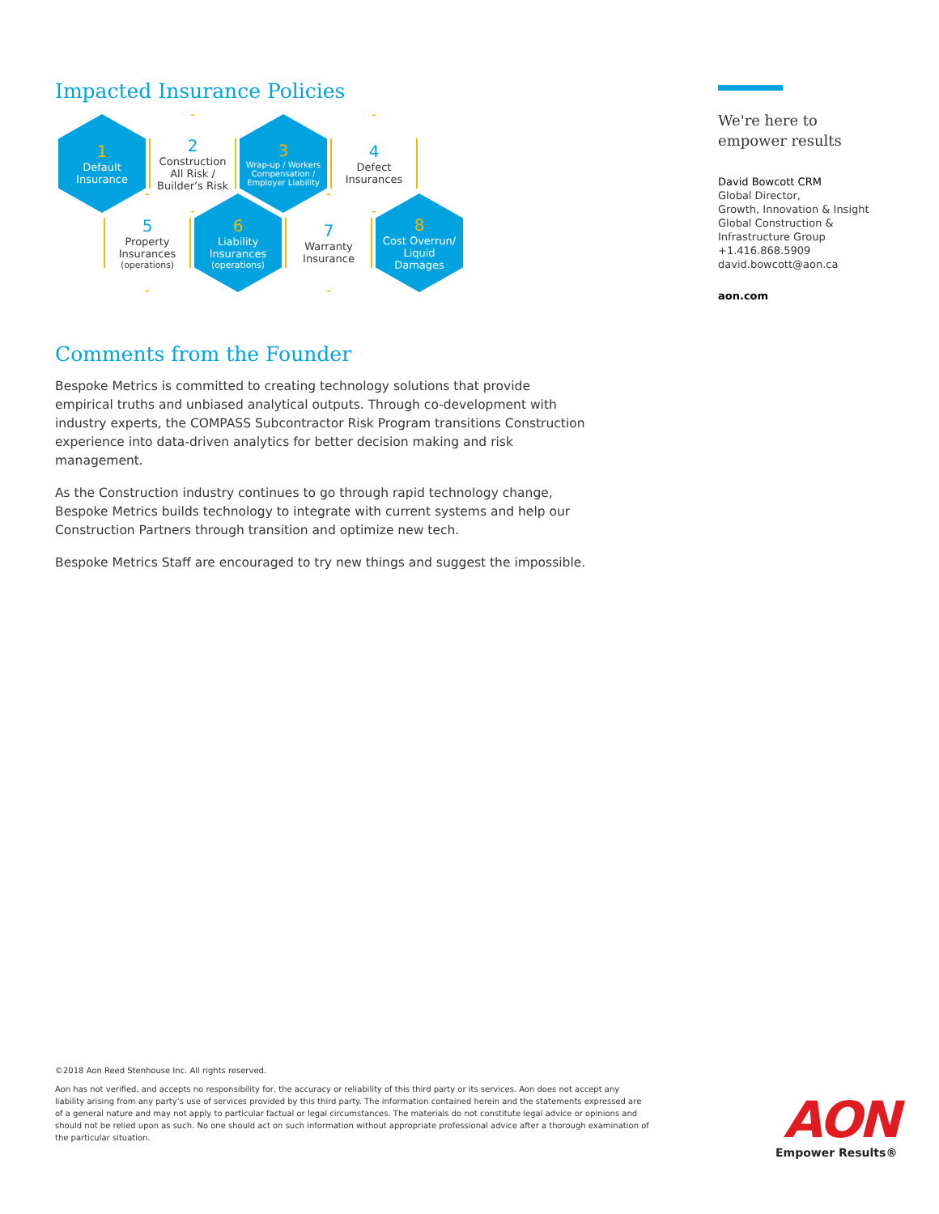Impacted Insurance Policies
1
Default
Insurance
2
Construction
All Risk /
Builder’s Risk
3
Wrap-up / Workers
Compensation /
Employer Liability
4
Defect
Insurances
5
Property
Insurances
(operations)
6
Liability
Insurances
(operations)
7
Warranty
Insurance
8
Cost Overrun/
Liquid
Damages
Comments from the Founder
Bespoke Metrics is committed to creating technology solutions that provide empirical truths and unbiased analytical outputs. Through co-development with industry experts, the COMPASS Subcontractor Risk Program transitions Construction experience into data-driven analytics for better decision making and risk management.
As the Construction industry continues to go through rapid technology change, Bespoke Metrics builds technology to integrate with current systems and help our Construction Partners through transition and optimize new tech.
Bespoke Metrics Staff are encouraged to try new things and suggest the impossible.
We're here to
empower results
David Bowcott CRM
Global Director,
Growth, Innovation & Insight
Global Construction &
Infrastructure Group
+1.416.868.5909
david.bowcott@aon.ca
aon.com
©2018 Aon Reed Stenhouse Inc. All rights reserved.
Aon has not verified, and accepts no responsibility for, the accuracy or reliability of this third party or its services. Aon does not accept any liability arising from any party’s use of services provided by this third party. The information contained herein and the statements expressed are of a general nature and may not apply to particular factual or legal circumstances. The materials do not constitute legal advice or opinions and should not be relied upon as such. No one should act on such information without appropriate professional advice after a thorough examination of the particular situation.
AON
Empower Results®